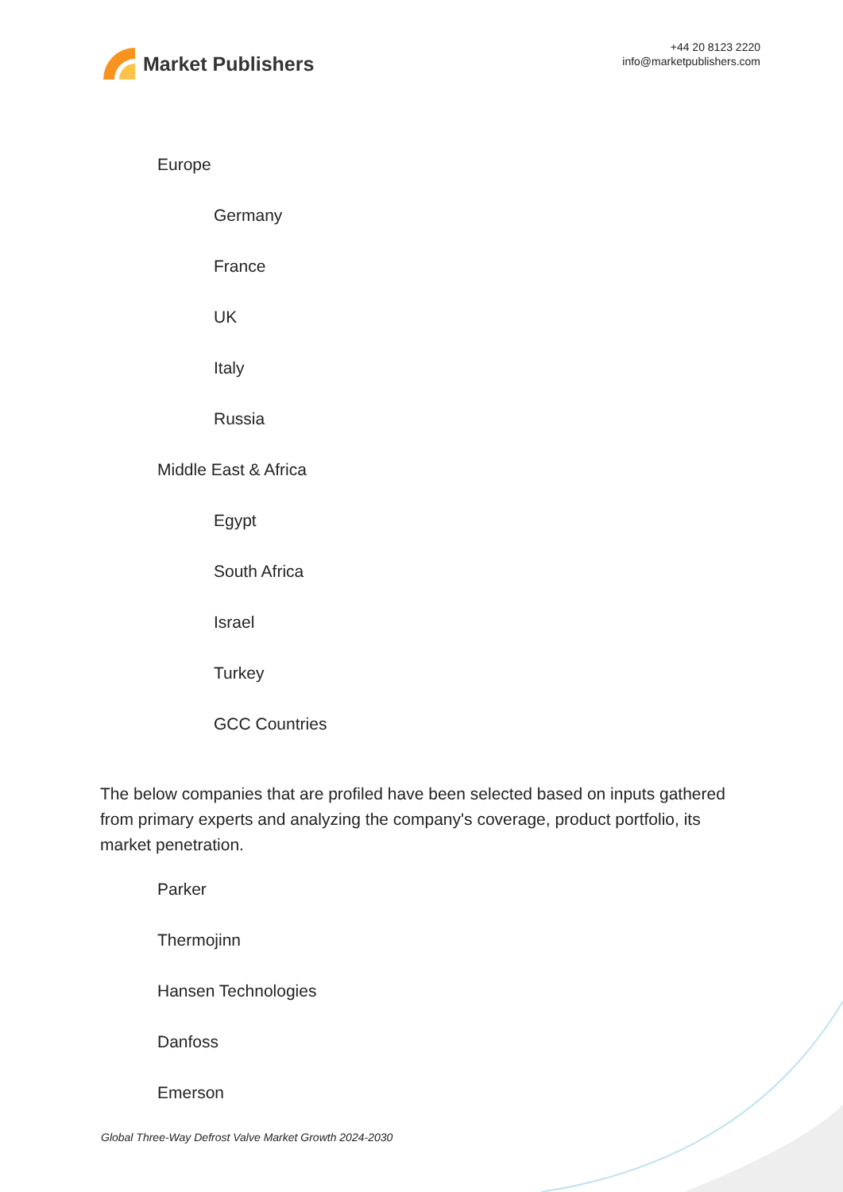Market Publishers
+44 20 8123 2220
info@marketpublishers.com
Europe
Germany
France
UK
Italy
Russia
Middle East & Africa
Egypt
South Africa
Israel
Turkey
GCC Countries
The below companies that are profiled have been selected based on inputs gathered from primary experts and analyzing the company's coverage, product portfolio, its market penetration.
Parker
Thermojinn
Hansen Technologies
Danfoss
Emerson
Global Three-Way Defrost Valve Market Growth 2024-2030